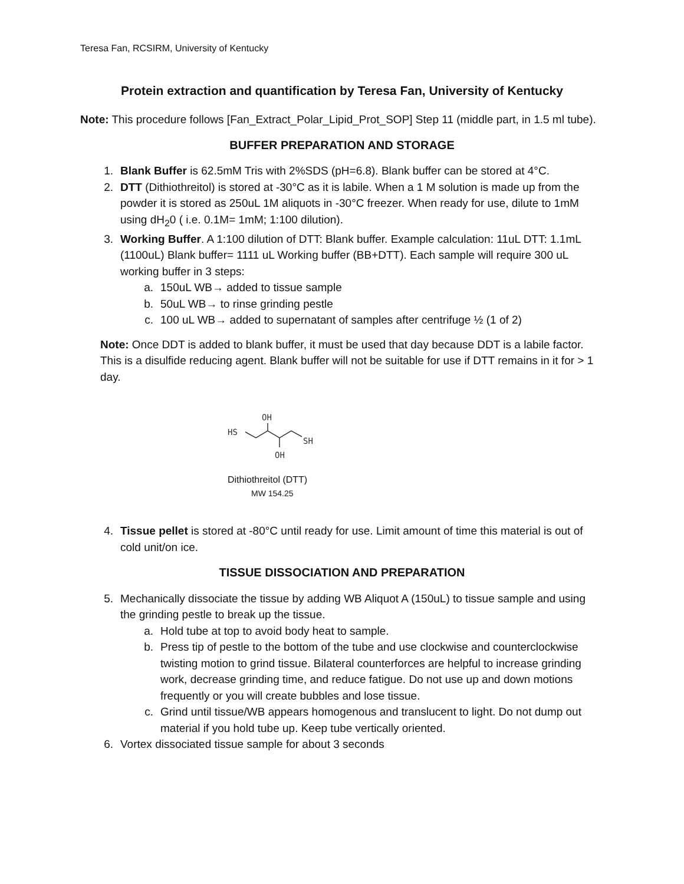Teresa Fan, RCSIRM, University of Kentucky
Protein extraction and quantification by Teresa Fan, University of Kentucky
Note: This procedure follows [Fan_Extract_Polar_Lipid_Prot_SOP] Step 11 (middle part, in 1.5 ml tube).
BUFFER PREPARATION AND STORAGE
1. Blank Buffer is 62.5mM Tris with 2%SDS (pH=6.8). Blank buffer can be stored at 4°C.
2. DTT (Dithiothreitol) is stored at -30°C as it is labile. When a 1 M solution is made up from the powder it is stored as 250uL 1M aliquots in -30°C freezer. When ready for use, dilute to 1mM using dH<sub>2</sub>0 ( i.e. 0.1M= 1mM; 1:100 dilution).
3. Working Buffer. A 1:100 dilution of DTT: Blank buffer. Example calculation: 11uL DTT: 1.1mL (1100uL) Blank buffer= 1111 uL Working buffer (BB+DTT). Each sample will require 300 uL working buffer in 3 steps:
a. 150uL WB→ added to tissue sample
b. 50uL WB→ to rinse grinding pestle
c. 100 uL WB→ added to supernatant of samples after centrifuge ½ (1 of 2)
Note: Once DDT is added to blank buffer, it must be used that day because DDT is a labile factor. This is a disulfide reducing agent. Blank buffer will not be suitable for use if DTT remains in it for > 1 day.
OH
HS
SH
OH
Dithiothreitol (DTT)
MW 154.25
4. Tissue pellet is stored at -80°C until ready for use. Limit amount of time this material is out of cold unit/on ice.
TISSUE DISSOCIATION AND PREPARATION
5. Mechanically dissociate the tissue by adding WB Aliquot A (150uL) to tissue sample and using the grinding pestle to break up the tissue.
a. Hold tube at top to avoid body heat to sample.
b. Press tip of pestle to the bottom of the tube and use clockwise and counterclockwise twisting motion to grind tissue. Bilateral counterforces are helpful to increase grinding work, decrease grinding time, and reduce fatigue. Do not use up and down motions frequently or you will create bubbles and lose tissue.
c. Grind until tissue/WB appears homogenous and translucent to light. Do not dump out material if you hold tube up. Keep tube vertically oriented.
6. Vortex dissociated tissue sample for about 3 seconds